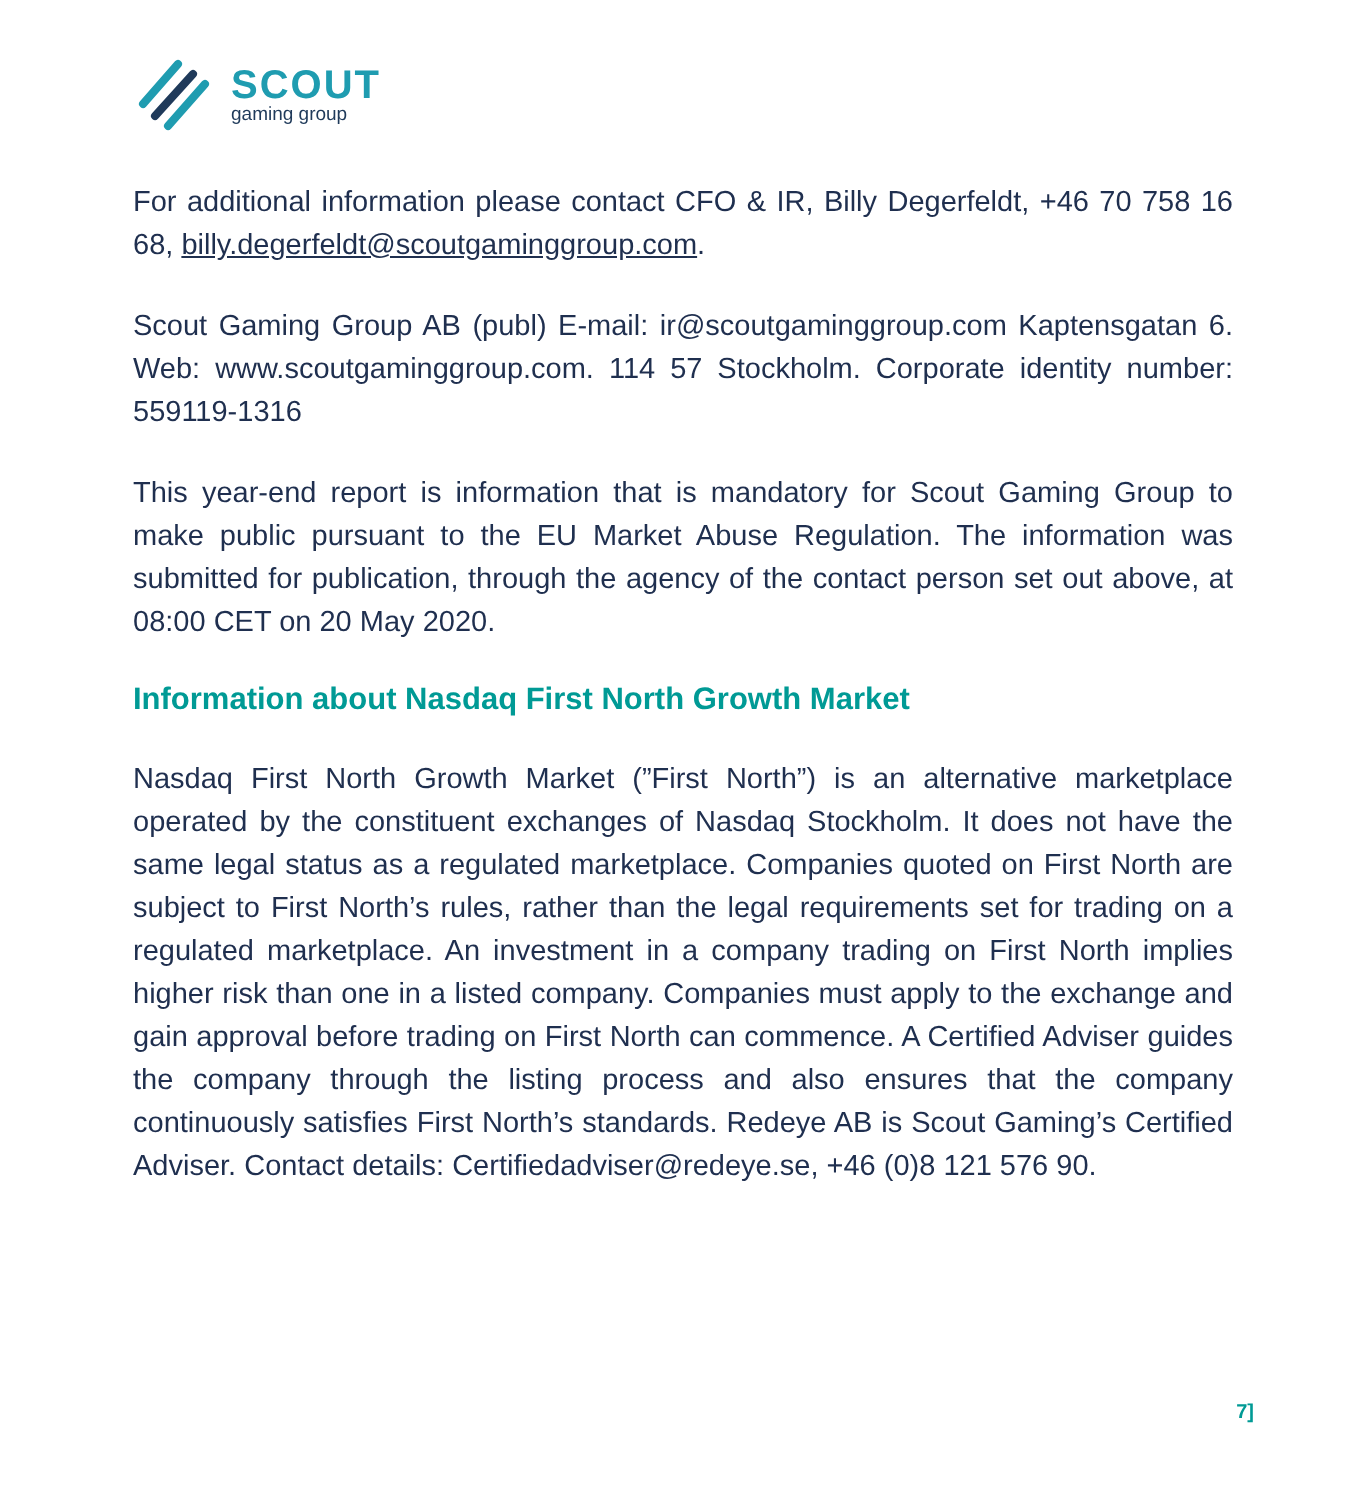SCOUT
gaming group
For additional information please contact CFO & IR, Billy Degerfeldt, +46 70 758 16 68, billy.degerfeldt@scoutgaminggroup.com.
Scout Gaming Group AB (publ) E-mail: ir@scoutgaminggroup.com Kaptensgatan 6. Web: www.scoutgaminggroup.com. 114 57 Stockholm. Corporate identity number: 559119-1316
This year-end report is information that is mandatory for Scout Gaming Group to make public pursuant to the EU Market Abuse Regulation. The information was submitted for publication, through the agency of the contact person set out above, at 08:00 CET on 20 May 2020.
Information about Nasdaq First North Growth Market
Nasdaq First North Growth Market (”First North”) is an alternative marketplace operated by the constituent exchanges of Nasdaq Stockholm. It does not have the same legal status as a regulated marketplace. Companies quoted on First North are subject to First North’s rules, rather than the legal requirements set for trading on a regulated marketplace. An investment in a company trading on First North implies higher risk than one in a listed company. Companies must apply to the exchange and gain approval before trading on First North can commence. A Certified Adviser guides the company through the listing process and also ensures that the company continuously satisfies First North’s standards. Redeye AB is Scout Gaming’s Certified Adviser. Contact details: Certifiedadviser@redeye.se, +46 (0)8 121 576 90.
7]